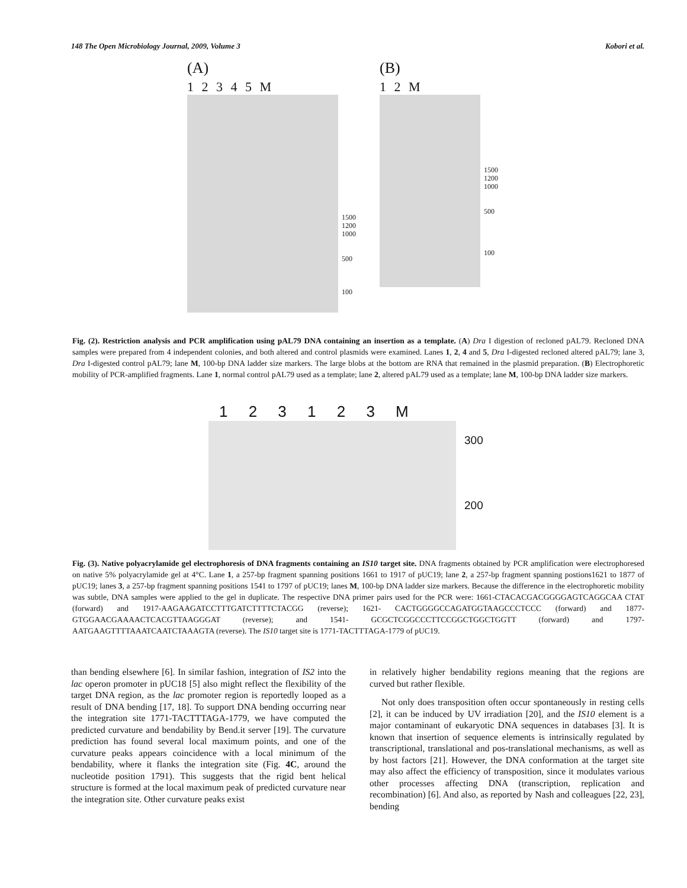148 The Open Microbiology Journal, 2009, Volume 3 Kobori et al.
(A)
1 2 3 4 5 M
1500
1200
1000
500
100
(B)
1 2 M
1500
1200
1000
500
100
Fig. (2). Restriction analysis and PCR amplification using pAL79 DNA containing an insertion as a template. (A) Dra I digestion of recloned pAL79. Recloned DNA samples were prepared from 4 independent colonies, and both altered and control plasmids were examined. Lanes 1, 2, 4 and 5, Dra I-digested recloned altered pAL79; lane 3, Dra I-digested control pAL79; lane M, 100-bp DNA ladder size markers. The large blobs at the bottom are RNA that remained in the plasmid preparation. (B) Electrophoretic mobility of PCR-amplified fragments. Lane 1, normal control pAL79 used as a template; lane 2, altered pAL79 used as a template; lane M, 100-bp DNA ladder size markers.
1 2 3 1 2 3 M
300
200
Fig. (3). Native polyacrylamide gel electrophoresis of DNA fragments containing an IS10 target site. DNA fragments obtained by PCR amplification were electrophoresed on native 5% polyacrylamide gel at 4°C. Lane 1, a 257-bp fragment spanning positions 1661 to 1917 of pUC19; lane 2, a 257-bp fragment spanning postions1621 to 1877 of pUC19; lanes 3, a 257-bp fragment spanning positions 1541 to 1797 of pUC19; lanes M, 100-bp DNA ladder size markers. Because the difference in the electrophoretic mobility was subtle, DNA samples were applied to the gel in duplicate. The respective DNA primer pairs used for the PCR were: 1661-CTACACGACGGGGAGTCAGGCAA CTAT (forward) and 1917-AAGAAGATCCTTTGATCTTTTCTACGG (reverse); 1621- CACTGGGGCCAGATGGTAAGCCCTCCC (forward) and 1877- GTGGAACGAAAACTCACGTTAAGGGAT (reverse); and 1541- GCGCTCGGCCCTTCCGGCTGGCTGGTT (forward) and 1797- AATGAAGTTTTAAATCAATCTAAAGTA (reverse). The IS10 target site is 1771-TACTTTAGA-1779 of pUC19.
than bending elsewhere [6]. In similar fashion, integration of IS2 into the lac operon promoter in pUC18 [5] also might reflect the flexibility of the target DNA region, as the lac promoter region is reportedly looped as a result of DNA bending [17, 18]. To support DNA bending occurring near the integration site 1771-TACTTTAGA-1779, we have computed the predicted curvature and bendability by Bend.it server [19]. The curvature prediction has found several local maximum points, and one of the curvature peaks appears coincidence with a local minimum of the bendability, where it flanks the integration site (Fig. 4C, around the nucleotide position 1791). This suggests that the rigid bent helical structure is formed at the local maximum peak of predicted curvature near the integration site. Other curvature peaks exist
in relatively higher bendability regions meaning that the regions are curved but rather flexible.
Not only does transposition often occur spontaneously in resting cells [2], it can be induced by UV irradiation [20], and the IS10 element is a major contaminant of eukaryotic DNA sequences in databases [3]. It is known that insertion of sequence elements is intrinsically regulated by transcriptional, translational and pos-translational mechanisms, as well as by host factors [21]. However, the DNA conformation at the target site may also affect the efficiency of transposition, since it modulates various other processes affecting DNA (transcription, replication and recombination) [6]. And also, as reported by Nash and colleagues [22, 23], bending